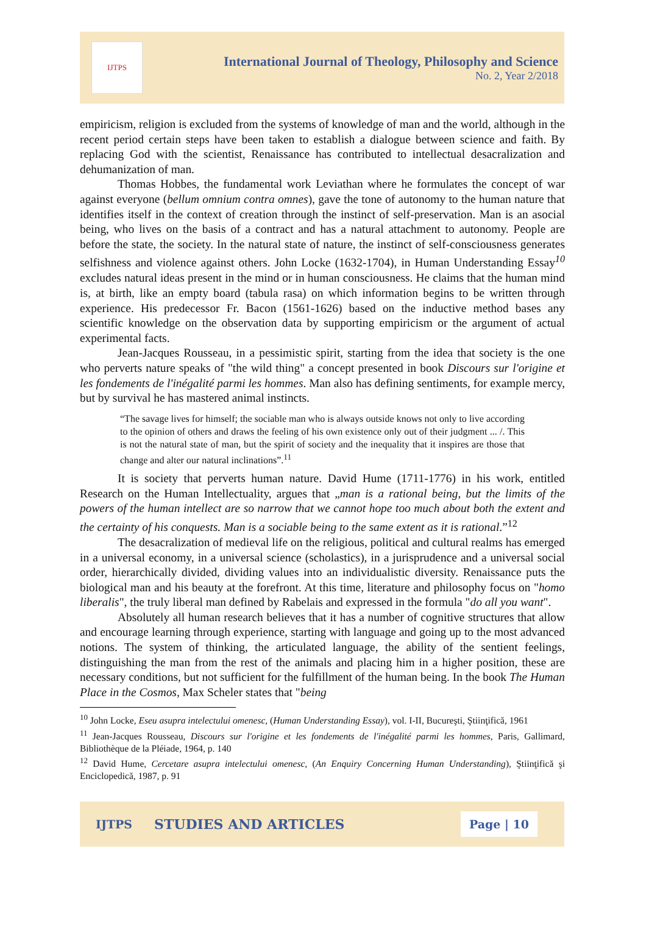IJTPS
International Journal of Theology, Philosophy and Science
No. 2, Year 2/2018
empiricism, religion is excluded from the systems of knowledge of man and the world, although in the recent period certain steps have been taken to establish a dialogue between science and faith. By replacing God with the scientist, Renaissance has contributed to intellectual desacralization and dehumanization of man.
Thomas Hobbes, the fundamental work Leviathan where he formulates the concept of war against everyone (bellum omnium contra omnes), gave the tone of autonomy to the human nature that identifies itself in the context of creation through the instinct of self-preservation. Man is an asocial being, who lives on the basis of a contract and has a natural attachment to autonomy. People are before the state, the society. In the natural state of nature, the instinct of self-consciousness generates selfishness and violence against others. John Locke (1632-1704), in Human Understanding Essay<sup>10</sup> excludes natural ideas present in the mind or in human consciousness. He claims that the human mind is, at birth, like an empty board (tabula rasa) on which information begins to be written through experience. His predecessor Fr. Bacon (1561-1626) based on the inductive method bases any scientific knowledge on the observation data by supporting empiricism or the argument of actual experimental facts.
Jean-Jacques Rousseau, in a pessimistic spirit, starting from the idea that society is the one who perverts nature speaks of "the wild thing" a concept presented in book Discours sur l'origine et les fondements de l'inégalité parmi les hommes. Man also has defining sentiments, for example mercy, but by survival he has mastered animal instincts.
“The savage lives for himself; the sociable man who is always outside knows not only to live according to the opinion of others and draws the feeling of his own existence only out of their judgment ... /. This is not the natural state of man, but the spirit of society and the inequality that it inspires are those that change and alter our natural inclinations”.<sup>11</sup>
It is society that perverts human nature. David Hume (1711-1776) in his work, entitled Research on the Human Intellectuality, argues that „man is a rational being, but the limits of the powers of the human intellect are so narrow that we cannot hope too much about both the extent and the certainty of his conquests. Man is a sociable being to the same extent as it is rational.”<sup>12</sup>
The desacralization of medieval life on the religious, political and cultural realms has emerged in a universal economy, in a universal science (scholastics), in a jurisprudence and a universal social order, hierarchically divided, dividing values into an individualistic diversity. Renaissance puts the biological man and his beauty at the forefront. At this time, literature and philosophy focus on "homo liberalis", the truly liberal man defined by Rabelais and expressed in the formula "do all you want".
Absolutely all human research believes that it has a number of cognitive structures that allow and encourage learning through experience, starting with language and going up to the most advanced notions. The system of thinking, the articulated language, the ability of the sentient feelings, distinguishing the man from the rest of the animals and placing him in a higher position, these are necessary conditions, but not sufficient for the fulfillment of the human being. In the book The Human Place in the Cosmos, Max Scheler states that "being
<sup>10</sup> John Locke, Eseu asupra intelectului omenesc, (Human Understanding Essay), vol. I-II, Bucureşti, Ştiinţifică, 1961
<sup>11</sup> Jean-Jacques Rousseau, Discours sur l'origine et les fondements de l'inégalité parmi les hommes, Paris, Gallimard, Bibliothèque de la Pléiade, 1964, p. 140
<sup>12</sup> David Hume, Cercetare asupra intelectului omenesc, (An Enquiry Concerning Human Understanding), Ştiinţifică şi Enciclopedică, 1987, p. 91
IJTPS STUDIES AND ARTICLES Page | 10